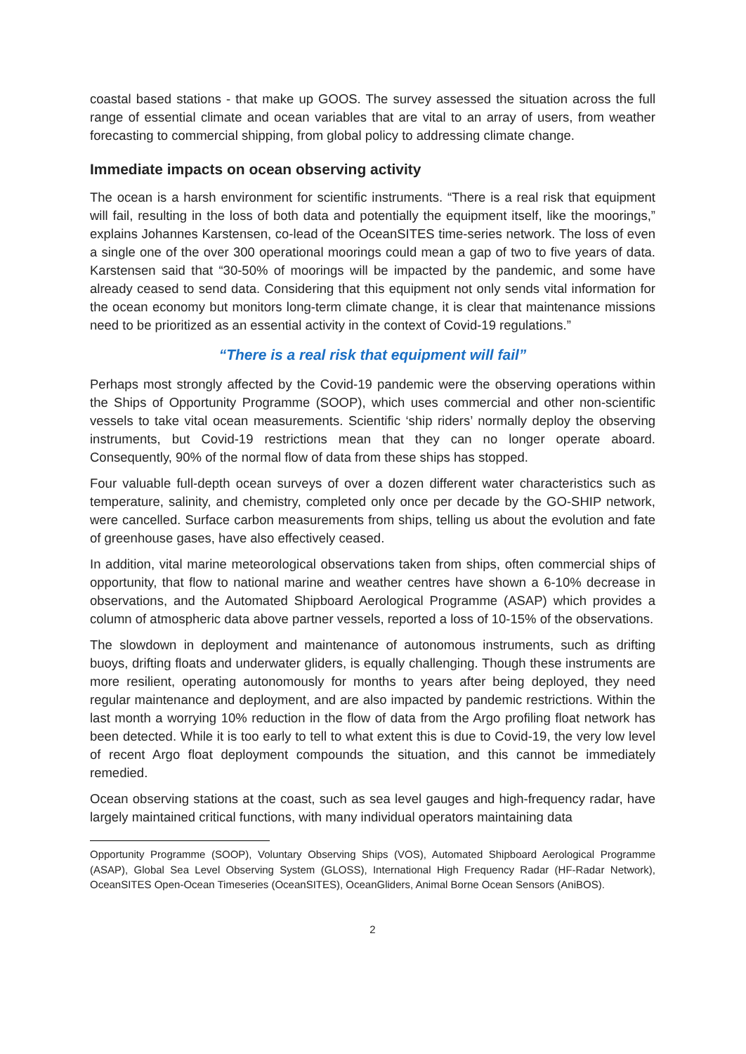coastal based stations - that make up GOOS. The survey assessed the situation across the full range of essential climate and ocean variables that are vital to an array of users, from weather forecasting to commercial shipping, from global policy to addressing climate change.
Immediate impacts on ocean observing activity
The ocean is a harsh environment for scientific instruments. “There is a real risk that equipment will fail, resulting in the loss of both data and potentially the equipment itself, like the moorings,” explains Johannes Karstensen, co-lead of the OceanSITES time-series network. The loss of even a single one of the over 300 operational moorings could mean a gap of two to five years of data. Karstensen said that “30-50% of moorings will be impacted by the pandemic, and some have already ceased to send data. Considering that this equipment not only sends vital information for the ocean economy but monitors long-term climate change, it is clear that maintenance missions need to be prioritized as an essential activity in the context of Covid-19 regulations.”
“There is a real risk that equipment will fail”
Perhaps most strongly affected by the Covid-19 pandemic were the observing operations within the Ships of Opportunity Programme (SOOP), which uses commercial and other non-scientific vessels to take vital ocean measurements. Scientific ‘ship riders’ normally deploy the observing instruments, but Covid-19 restrictions mean that they can no longer operate aboard. Consequently, 90% of the normal flow of data from these ships has stopped.
Four valuable full-depth ocean surveys of over a dozen different water characteristics such as temperature, salinity, and chemistry, completed only once per decade by the GO-SHIP network, were cancelled. Surface carbon measurements from ships, telling us about the evolution and fate of greenhouse gases, have also effectively ceased.
In addition, vital marine meteorological observations taken from ships, often commercial ships of opportunity, that flow to national marine and weather centres have shown a 6-10% decrease in observations, and the Automated Shipboard Aerological Programme (ASAP) which provides a column of atmospheric data above partner vessels, reported a loss of 10-15% of the observations.
The slowdown in deployment and maintenance of autonomous instruments, such as drifting buoys, drifting floats and underwater gliders, is equally challenging. Though these instruments are more resilient, operating autonomously for months to years after being deployed, they need regular maintenance and deployment, and are also impacted by pandemic restrictions. Within the last month a worrying 10% reduction in the flow of data from the Argo profiling float network has been detected. While it is too early to tell to what extent this is due to Covid-19, the very low level of recent Argo float deployment compounds the situation, and this cannot be immediately remedied.
Ocean observing stations at the coast, such as sea level gauges and high-frequency radar, have largely maintained critical functions, with many individual operators maintaining data
Opportunity Programme (SOOP), Voluntary Observing Ships (VOS), Automated Shipboard Aerological Programme (ASAP), Global Sea Level Observing System (GLOSS), International High Frequency Radar (HF-Radar Network), OceanSITES Open-Ocean Timeseries (OceanSITES), OceanGliders, Animal Borne Ocean Sensors (AniBOS).
2